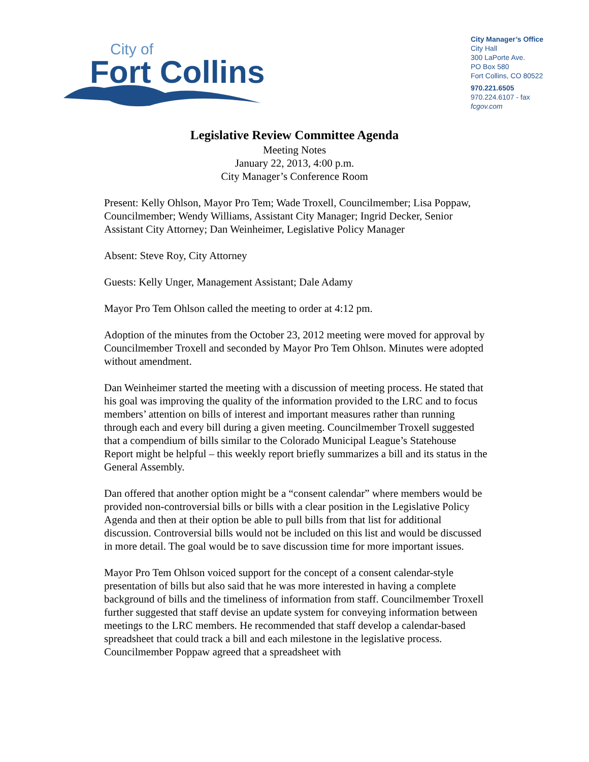City of
Fort Collins
City Manager’s Office
City Hall
300 LaPorte Ave.
PO Box 580
Fort Collins, CO 80522
970.221.6505
970.224.6107 - fax
fcgov.com
Legislative Review Committee Agenda
Meeting Notes
January 22, 2013, 4:00 p.m.
City Manager’s Conference Room
Present: Kelly Ohlson, Mayor Pro Tem; Wade Troxell, Councilmember; Lisa Poppaw, Councilmember; Wendy Williams, Assistant City Manager; Ingrid Decker, Senior Assistant City Attorney; Dan Weinheimer, Legislative Policy Manager
Absent: Steve Roy, City Attorney
Guests: Kelly Unger, Management Assistant; Dale Adamy
Mayor Pro Tem Ohlson called the meeting to order at 4:12 pm.
Adoption of the minutes from the October 23, 2012 meeting were moved for approval by Councilmember Troxell and seconded by Mayor Pro Tem Ohlson. Minutes were adopted without amendment.
Dan Weinheimer started the meeting with a discussion of meeting process. He stated that his goal was improving the quality of the information provided to the LRC and to focus members’ attention on bills of interest and important measures rather than running through each and every bill during a given meeting. Councilmember Troxell suggested that a compendium of bills similar to the Colorado Municipal League’s Statehouse Report might be helpful – this weekly report briefly summarizes a bill and its status in the General Assembly.
Dan offered that another option might be a “consent calendar” where members would be provided non-controversial bills or bills with a clear position in the Legislative Policy Agenda and then at their option be able to pull bills from that list for additional discussion. Controversial bills would not be included on this list and would be discussed in more detail. The goal would be to save discussion time for more important issues.
Mayor Pro Tem Ohlson voiced support for the concept of a consent calendar-style presentation of bills but also said that he was more interested in having a complete background of bills and the timeliness of information from staff. Councilmember Troxell further suggested that staff devise an update system for conveying information between meetings to the LRC members. He recommended that staff develop a calendar-based spreadsheet that could track a bill and each milestone in the legislative process. Councilmember Poppaw agreed that a spreadsheet with